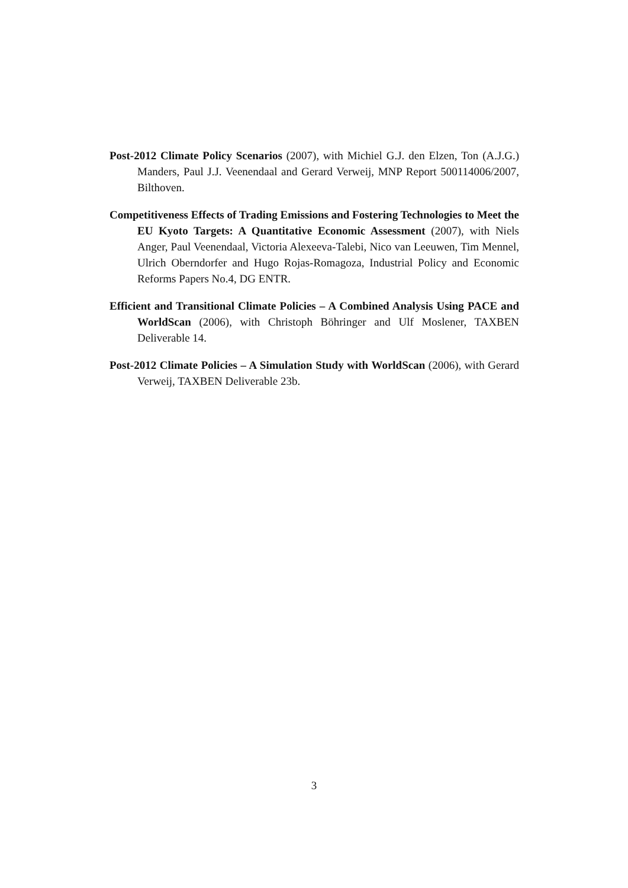Post-2012 Climate Policy Scenarios (2007), with Michiel G.J. den Elzen, Ton (A.J.G.) Manders, Paul J.J. Veenendaal and Gerard Verweij, MNP Report 500114006/2007, Bilthoven.
Competitiveness Effects of Trading Emissions and Fostering Technologies to Meet the EU Kyoto Targets: A Quantitative Economic Assessment (2007), with Niels Anger, Paul Veenendaal, Victoria Alexeeva-Talebi, Nico van Leeuwen, Tim Mennel, Ulrich Oberndorfer and Hugo Rojas-Romagoza, Industrial Policy and Economic Reforms Papers No.4, DG ENTR.
Efficient and Transitional Climate Policies – A Combined Analysis Using PACE and WorldScan (2006), with Christoph Böhringer and Ulf Moslener, TAXBEN Deliverable 14.
Post-2012 Climate Policies – A Simulation Study with WorldScan (2006), with Gerard Verweij, TAXBEN Deliverable 23b.
3